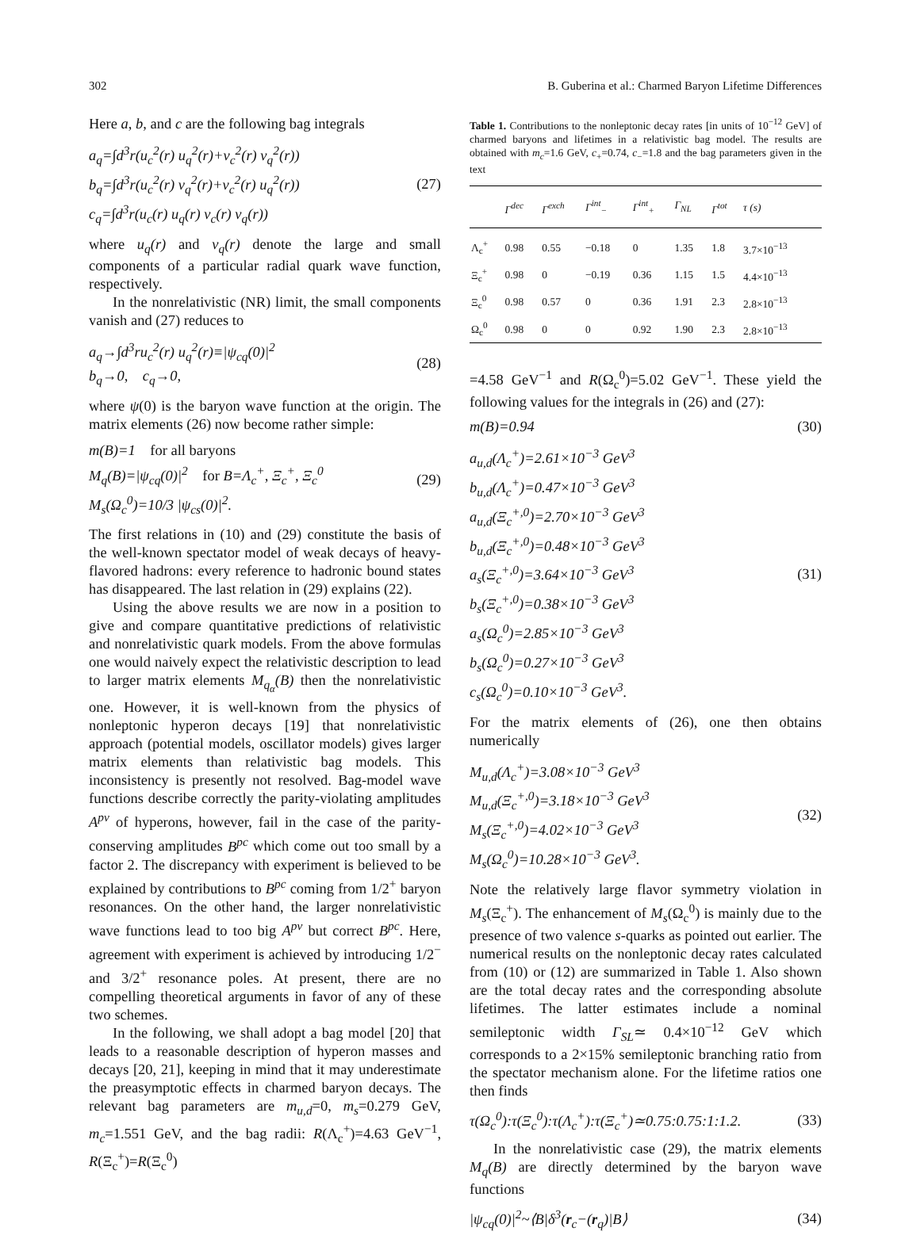302 B. Guberina et al.: Charmed Baryon Lifetime Differences
Here a, b, and c are the following bag integrals
a<sub>q</sub>=∫d<sup>3</sup>r(u<sub>c</sub><sup>2</sup>(r) u<sub>q</sub><sup>2</sup>(r)+v<sub>c</sub><sup>2</sup>(r) v<sub>q</sub><sup>2</sup>(r))
b<sub>q</sub>=∫d<sup>3</sup>r(u<sub>c</sub><sup>2</sup>(r) v<sub>q</sub><sup>2</sup>(r)+v<sub>c</sub><sup>2</sup>(r) u<sub>q</sub><sup>2</sup>(r))
c<sub>q</sub>=∫d<sup>3</sup>r(u<sub>c</sub>(r) u<sub>q</sub>(r) v<sub>c</sub>(r) v<sub>q</sub>(r))
(27)
where u<sub>q</sub>(r) and v<sub>q</sub>(r) denote the large and small components of a particular radial quark wave function, respectively.
In the nonrelativistic (NR) limit, the small components vanish and (27) reduces to
a<sub>q</sub>→∫d<sup>3</sup>ru<sub>c</sub><sup>2</sup>(r) u<sub>q</sub><sup>2</sup>(r)≡|ψ<sub>cq</sub>(0)|<sup>2</sup>
b<sub>q</sub>→0, c<sub>q</sub>→0,
(28)
where ψ(0) is the baryon wave function at the origin. The matrix elements (26) now become rather simple:
m(B)=1 for all baryons
M<sub>q</sub>(B)=|ψ<sub>cq</sub>(0)|<sup>2</sup> for B=Λ<sub>c</sub><sup>+</sup>, Ξ<sub>c</sub><sup>+</sup>, Ξ<sub>c</sub><sup>0</sup>
M<sub>s</sub>(Ω<sub>c</sub><sup>0</sup>)=10/3 |ψ<sub>cs</sub>(0)|<sup>2</sup>.
(29)
The first relations in (10) and (29) constitute the basis of the well-known spectator model of weak decays of heavy-flavored hadrons: every reference to hadronic bound states has disappeared. The last relation in (29) explains (22).
Using the above results we are now in a position to give and compare quantitative predictions of relativistic and nonrelativistic quark models. From the above formulas one would naively expect the relativistic description to lead to larger matrix elements M<sub>q<sub>α</sub></sub>(B) then the nonrelativistic one. However, it is well-known from the physics of nonleptonic hyperon decays [19] that nonrelativistic approach (potential models, oscillator models) gives larger matrix elements than relativistic bag models. This inconsistency is presently not resolved. Bag-model wave functions describe correctly the parity-violating amplitudes A<sup>pv</sup> of hyperons, however, fail in the case of the parity-conserving amplitudes B<sup>pc</sup> which come out too small by a factor 2. The discrepancy with experiment is believed to be explained by contributions to B<sup>pc</sup> coming from 1/2<sup>+</sup> baryon resonances. On the other hand, the larger nonrelativistic wave functions lead to too big A<sup>pv</sup> but correct B<sup>pc</sup>. Here, agreement with experiment is achieved by introducing 1/2<sup>−</sup> and 3/2<sup>+</sup> resonance poles. At present, there are no compelling theoretical arguments in favor of any of these two schemes.
In the following, we shall adopt a bag model [20] that leads to a reasonable description of hyperon masses and decays [20, 21], keeping in mind that it may underestimate the preasymptotic effects in charmed baryon decays. The relevant bag parameters are m<sub>u,d</sub>=0, m<sub>s</sub>=0.279 GeV, m<sub>c</sub>=1.551 GeV, and the bag radii: R(Λ<sub>c</sub><sup>+</sup>)=4.63 GeV<sup>−1</sup>, R(Ξ<sub>c</sub><sup>+</sup>)=R(Ξ<sub>c</sub><sup>0</sup>)
Table 1. Contributions to the nonleptonic decay rates [in units of 10<sup>−12</sup> GeV] of charmed baryons and lifetimes in a relativistic bag model. The results are obtained with m<sub>c</sub>=1.6 GeV, c<sub>+</sub>=0.74, c<sub>−</sub>=1.8 and the bag parameters given in the text
| | Γ<sup>dec</sup> | Γ<sup>exch</sup> | Γ<sup>int</sup><sub>−</sub> | Γ<sup>int</sup><sub>+</sub> | Γ<sub>NL</sub> | Γ<sup>tot</sup> | τ (s) |
| --- | --- | --- | --- | --- | --- | --- | --- |
| Λ<sub>c</sub><sup>+</sup> | 0.98 | 0.55 | −0.18 | 0 | 1.35 | 1.8 | 3.7×10<sup>−13</sup> |
| Ξ<sub>c</sub><sup>+</sup> | 0.98 | 0 | −0.19 | 0.36 | 1.15 | 1.5 | 4.4×10<sup>−13</sup> |
| Ξ<sub>c</sub><sup>0</sup> | 0.98 | 0.57 | 0 | 0.36 | 1.91 | 2.3 | 2.8×10<sup>−13</sup> |
| Ω<sub>c</sub><sup>0</sup> | 0.98 | 0 | 0 | 0.92 | 1.90 | 2.3 | 2.8×10<sup>−13</sup> |
=4.58 GeV<sup>−1</sup> and R(Ω<sub>c</sub><sup>0</sup>)=5.02 GeV<sup>−1</sup>. These yield the following values for the integrals in (26) and (27):
m(B)=0.94 (30)
a<sub>u,d</sub>(Λ<sub>c</sub><sup>+</sup>)=2.61×10<sup>−3</sup> GeV<sup>3</sup>
b<sub>u,d</sub>(Λ<sub>c</sub><sup>+</sup>)=0.47×10<sup>−3</sup> GeV<sup>3</sup>
a<sub>u,d</sub>(Ξ<sub>c</sub><sup>+,0</sup>)=2.70×10<sup>−3</sup> GeV<sup>3</sup>
b<sub>u,d</sub>(Ξ<sub>c</sub><sup>+,0</sup>)=0.48×10<sup>−3</sup> GeV<sup>3</sup>
a<sub>s</sub>(Ξ<sub>c</sub><sup>+,0</sup>)=3.64×10<sup>−3</sup> GeV<sup>3</sup>
b<sub>s</sub>(Ξ<sub>c</sub><sup>+,0</sup>)=0.38×10<sup>−3</sup> GeV<sup>3</sup>
a<sub>s</sub>(Ω<sub>c</sub><sup>0</sup>)=2.85×10<sup>−3</sup> GeV<sup>3</sup>
b<sub>s</sub>(Ω<sub>c</sub><sup>0</sup>)=0.27×10<sup>−3</sup> GeV<sup>3</sup>
c<sub>s</sub>(Ω<sub>c</sub><sup>0</sup>)=0.10×10<sup>−3</sup> GeV<sup>3</sup>.
(31)
For the matrix elements of (26), one then obtains numerically
M<sub>u,d</sub>(Λ<sub>c</sub><sup>+</sup>)=3.08×10<sup>−3</sup> GeV<sup>3</sup>
M<sub>u,d</sub>(Ξ<sub>c</sub><sup>+,0</sup>)=3.18×10<sup>−3</sup> GeV<sup>3</sup>
M<sub>s</sub>(Ξ<sub>c</sub><sup>+,0</sup>)=4.02×10<sup>−3</sup> GeV<sup>3</sup>
M<sub>s</sub>(Ω<sub>c</sub><sup>0</sup>)=10.28×10<sup>−3</sup> GeV<sup>3</sup>.
(32)
Note the relatively large flavor symmetry violation in M<sub>s</sub>(Ξ<sub>c</sub><sup>+</sup>). The enhancement of M<sub>s</sub>(Ω<sub>c</sub><sup>0</sup>) is mainly due to the presence of two valence s-quarks as pointed out earlier. The numerical results on the nonleptonic decay rates calculated from (10) or (12) are summarized in Table 1. Also shown are the total decay rates and the corresponding absolute lifetimes. The latter estimates include a nominal semileptonic width Γ<sub>SL</sub>≃ 0.4×10<sup>−12</sup> GeV which corresponds to a 2×15% semileptonic branching ratio from the spectator mechanism alone. For the lifetime ratios one then finds
τ(Ω<sub>c</sub><sup>0</sup>):τ(Ξ<sub>c</sub><sup>0</sup>):τ(Λ<sub>c</sub><sup>+</sup>):τ(Ξ<sub>c</sub><sup>+</sup>)≃0.75:0.75:1:1.2.
(33)
In the nonrelativistic case (29), the matrix elements M<sub>q</sub>(B) are directly determined by the baryon wave functions
|ψ<sub>cq</sub>(0)|<sup>2</sup>~⟨B|δ<sup>3</sup>(r<sub>c</sub>−(r<sub>q</sub>)|B⟩ (34)